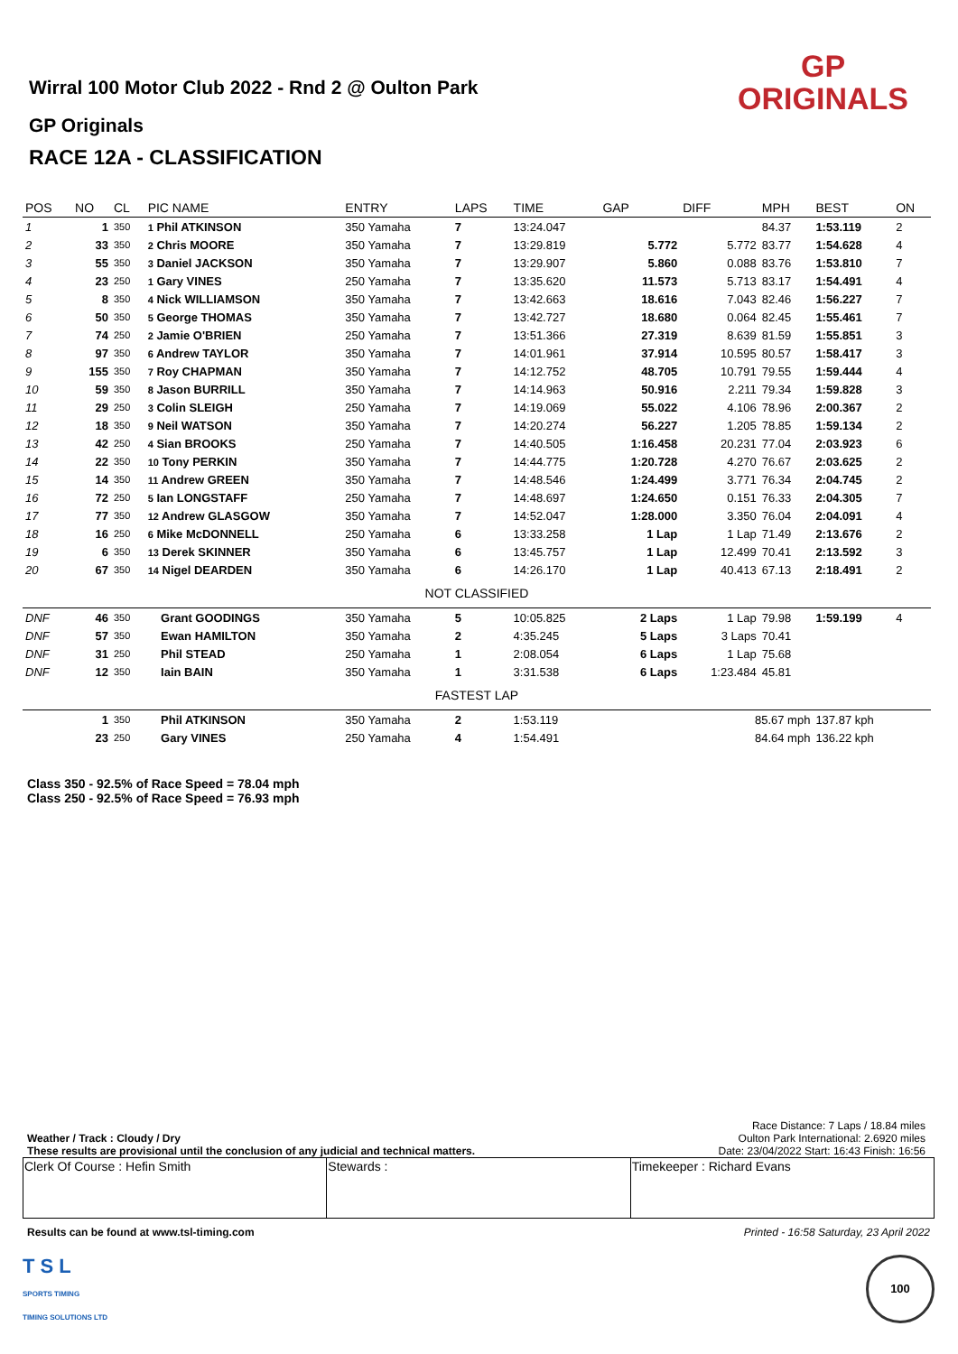Wirral 100 Motor Club 2022 - Rnd 2 @ Oulton Park
GP Originals
RACE 12A - CLASSIFICATION
GP
ORIGINALS
| POS | NO | CL | PIC NAME | ENTRY | LAPS | TIME | GAP | DIFF | MPH | BEST | ON |
| --- | --- | --- | --- | --- | --- | --- | --- | --- | --- | --- | --- |
| 1 | 1 | 350 | 1 Phil ATKINSON | 350 Yamaha | 7 | 13:24.047 | | | 84.37 | 1:53.119 | 2 |
| 2 | 33 | 350 | 2 Chris MOORE | 350 Yamaha | 7 | 13:29.819 | 5.772 | 5.772 | 83.77 | 1:54.628 | 4 |
| 3 | 55 | 350 | 3 Daniel JACKSON | 350 Yamaha | 7 | 13:29.907 | 5.860 | 0.088 | 83.76 | 1:53.810 | 7 |
| 4 | 23 | 250 | 1 Gary VINES | 250 Yamaha | 7 | 13:35.620 | 11.573 | 5.713 | 83.17 | 1:54.491 | 4 |
| 5 | 8 | 350 | 4 Nick WILLIAMSON | 350 Yamaha | 7 | 13:42.663 | 18.616 | 7.043 | 82.46 | 1:56.227 | 7 |
| 6 | 50 | 350 | 5 George THOMAS | 350 Yamaha | 7 | 13:42.727 | 18.680 | 0.064 | 82.45 | 1:55.461 | 7 |
| 7 | 74 | 250 | 2 Jamie O'BRIEN | 250 Yamaha | 7 | 13:51.366 | 27.319 | 8.639 | 81.59 | 1:55.851 | 3 |
| 8 | 97 | 350 | 6 Andrew TAYLOR | 350 Yamaha | 7 | 14:01.961 | 37.914 | 10.595 | 80.57 | 1:58.417 | 3 |
| 9 | 155 | 350 | 7 Roy CHAPMAN | 350 Yamaha | 7 | 14:12.752 | 48.705 | 10.791 | 79.55 | 1:59.444 | 4 |
| 10 | 59 | 350 | 8 Jason BURRILL | 350 Yamaha | 7 | 14:14.963 | 50.916 | 2.211 | 79.34 | 1:59.828 | 3 |
| 11 | 29 | 250 | 3 Colin SLEIGH | 250 Yamaha | 7 | 14:19.069 | 55.022 | 4.106 | 78.96 | 2:00.367 | 2 |
| 12 | 18 | 350 | 9 Neil WATSON | 350 Yamaha | 7 | 14:20.274 | 56.227 | 1.205 | 78.85 | 1:59.134 | 2 |
| 13 | 42 | 250 | 4 Sian BROOKS | 250 Yamaha | 7 | 14:40.505 | 1:16.458 | 20.231 | 77.04 | 2:03.923 | 6 |
| 14 | 22 | 350 | 10 Tony PERKIN | 350 Yamaha | 7 | 14:44.775 | 1:20.728 | 4.270 | 76.67 | 2:03.625 | 2 |
| 15 | 14 | 350 | 11 Andrew GREEN | 350 Yamaha | 7 | 14:48.546 | 1:24.499 | 3.771 | 76.34 | 2:04.745 | 2 |
| 16 | 72 | 250 | 5 Ian LONGSTAFF | 250 Yamaha | 7 | 14:48.697 | 1:24.650 | 0.151 | 76.33 | 2:04.305 | 7 |
| 17 | 77 | 350 | 12 Andrew GLASGOW | 350 Yamaha | 7 | 14:52.047 | 1:28.000 | 3.350 | 76.04 | 2:04.091 | 4 |
| 18 | 16 | 250 | 6 Mike McDONNELL | 250 Yamaha | 6 | 13:33.258 | 1 Lap | 1 Lap | 71.49 | 2:13.676 | 2 |
| 19 | 6 | 350 | 13 Derek SKINNER | 350 Yamaha | 6 | 13:45.757 | 1 Lap | 12.499 | 70.41 | 2:13.592 | 3 |
| 20 | 67 | 350 | 14 Nigel DEARDEN | 350 Yamaha | 6 | 14:26.170 | 1 Lap | 40.413 | 67.13 | 2:18.491 | 2 |
| NOT CLASSIFIED | | | | | | | | | | | |
| DNF | 46 | 350 | Grant GOODINGS | 350 Yamaha | 5 | 10:05.825 | 2 Laps | 1 Lap | 79.98 | 1:59.199 | 4 |
| DNF | 57 | 350 | Ewan HAMILTON | 350 Yamaha | 2 | 4:35.245 | 5 Laps | 3 Laps | 70.41 | | |
| DNF | 31 | 250 | Phil STEAD | 250 Yamaha | 1 | 2:08.054 | 6 Laps | 1 Lap | 75.68 | | |
| DNF | 12 | 350 | Iain BAIN | 350 Yamaha | 1 | 3:31.538 | 6 Laps | 1:23.484 | 45.81 | | |
| FASTEST LAP | | | | | | | | | | | |
| | 1 | 350 | Phil ATKINSON | 350 Yamaha | 2 | 1:53.119 | 85.67 mph | | | 137.87 kph | |
| | 23 | 250 | Gary VINES | 250 Yamaha | 4 | 1:54.491 | 84.64 mph | | | 136.22 kph | |
Class 350 - 92.5% of Race Speed = 78.04 mph
Class 250 - 92.5% of Race Speed = 76.93 mph
Weather / Track : Cloudy / Dry
These results are provisional until the conclusion of any judicial and technical matters.
Race Distance: 7 Laps / 18.84 miles
Oulton Park International: 2.6920 miles
Date: 23/04/2022 Start: 16:43 Finish: 16:56
| Clerk Of Course : Hefin Smith | Stewards : | Timekeeper : Richard Evans |
Results can be found at www.tsl-timing.com Printed - 16:58 Saturday, 23 April 2022
T S L
SPORTS TIMING
TIMING SOLUTIONS LTD
100